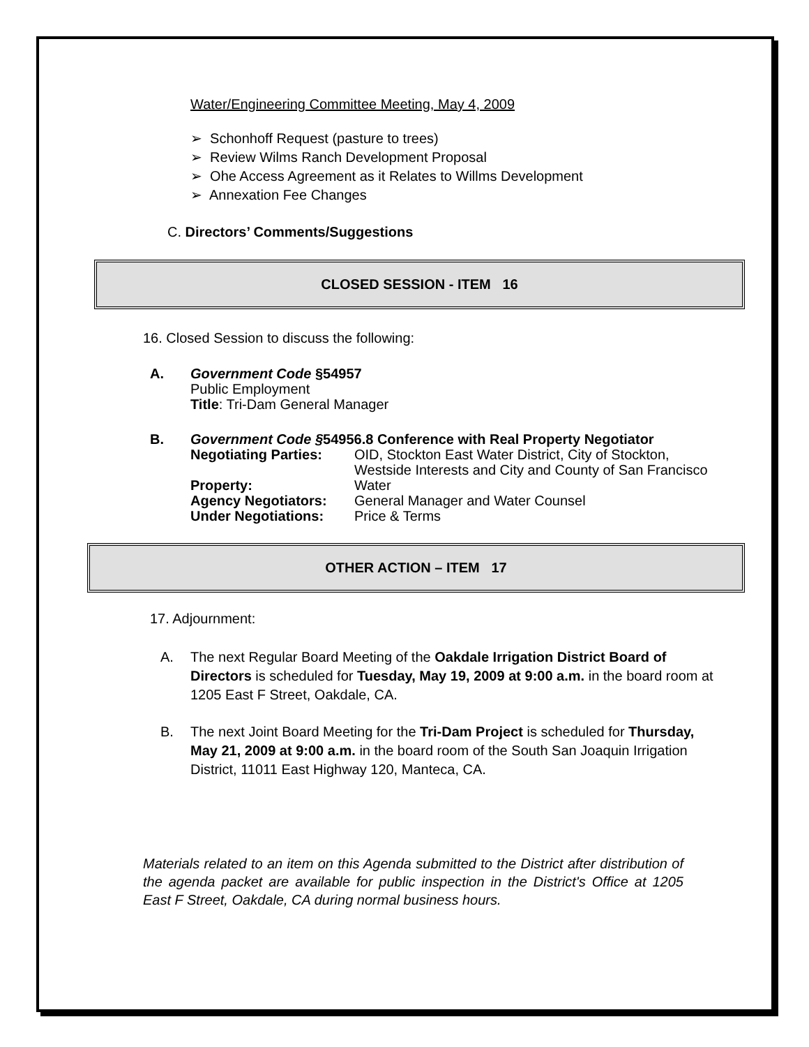Water/Engineering Committee Meeting, May 4, 2009
➢ Schonhoff Request (pasture to trees)
➢ Review Wilms Ranch Development Proposal
➢ Ohe Access Agreement as it Relates to Willms Development
➢ Annexation Fee Changes
C. Directors’ Comments/Suggestions
CLOSED SESSION - ITEM 16
16. Closed Session to discuss the following:
A.
Government Code §54957
Public Employment
Title: Tri-Dam General Manager
B.
Government Code §54956.8 Conference with Real Property Negotiator
Negotiating Parties: OID, Stockton East Water District, City of Stockton, Westside Interests and City and County of San Francisco Property: Water Agency Negotiators: General Manager and Water Counsel Under Negotiations: Price & Terms
OTHER ACTION – ITEM 17
17. Adjournment:
A. The next Regular Board Meeting of the Oakdale Irrigation District Board of Directors is scheduled for Tuesday, May 19, 2009 at 9:00 a.m. in the board room at 1205 East F Street, Oakdale, CA.
B. The next Joint Board Meeting for the Tri-Dam Project is scheduled for Thursday, May 21, 2009 at 9:00 a.m. in the board room of the South San Joaquin Irrigation District, 11011 East Highway 120, Manteca, CA.
Materials related to an item on this Agenda submitted to the District after distribution of the agenda packet are available for public inspection in the District's Office at 1205 East F Street, Oakdale, CA during normal business hours.